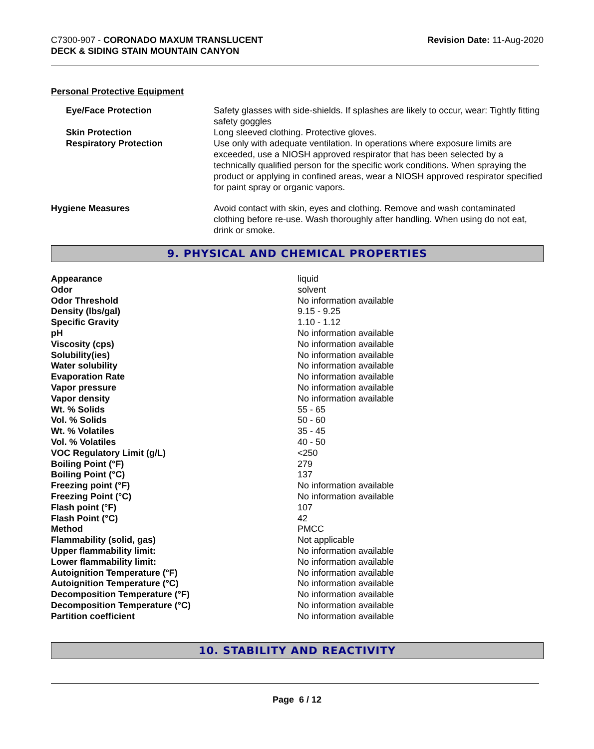C7300-907 - CORONADO MAXUM TRANSLUCENT
DECK & SIDING STAIN MOUNTAIN CANYON
Revision Date: 11-Aug-2020
Personal Protective Equipment
| Eye/Face Protection | Safety glasses with side-shields. If splashes are likely to occur, wear: Tightly fitting safety goggles |
| Skin Protection | Long sleeved clothing. Protective gloves. |
| Respiratory Protection | Use only with adequate ventilation. In operations where exposure limits are exceeded, use a NIOSH approved respirator that has been selected by a technically qualified person for the specific work conditions. When spraying the product or applying in confined areas, wear a NIOSH approved respirator specified for paint spray or organic vapors. |
| Hygiene Measures | Avoid contact with skin, eyes and clothing. Remove and wash contaminated clothing before re-use. Wash thoroughly after handling. When using do not eat, drink or smoke. |
9. PHYSICAL AND CHEMICAL PROPERTIES
| Appearance | liquid |
| Odor | solvent |
| Odor Threshold | No information available |
| Density (lbs/gal) | 9.15 - 9.25 |
| Specific Gravity | 1.10 - 1.12 |
| pH | No information available |
| Viscosity (cps) | No information available |
| Solubility(ies) | No information available |
| Water solubility | No information available |
| Evaporation Rate | No information available |
| Vapor pressure | No information available |
| Vapor density | No information available |
| Wt. % Solids | 55 - 65 |
| Vol. % Solids | 50 - 60 |
| Wt. % Volatiles | 35 - 45 |
| Vol. % Volatiles | 40 - 50 |
| VOC Regulatory Limit (g/L) | <250 |
| Boiling Point (°F) | 279 |
| Boiling Point (°C) | 137 |
| Freezing point (°F) | No information available |
| Freezing Point (°C) | No information available |
| Flash point (°F) | 107 |
| Flash Point (°C) | 42 |
| Method | PMCC |
| Flammability (solid, gas) | Not applicable |
| Upper flammability limit: | No information available |
| Lower flammability limit: | No information available |
| Autoignition Temperature (°F) | No information available |
| Autoignition Temperature (°C) | No information available |
| Decomposition Temperature (°F) | No information available |
| Decomposition Temperature (°C) | No information available |
| Partition coefficient | No information available |
10. STABILITY AND REACTIVITY
Page 6 / 12